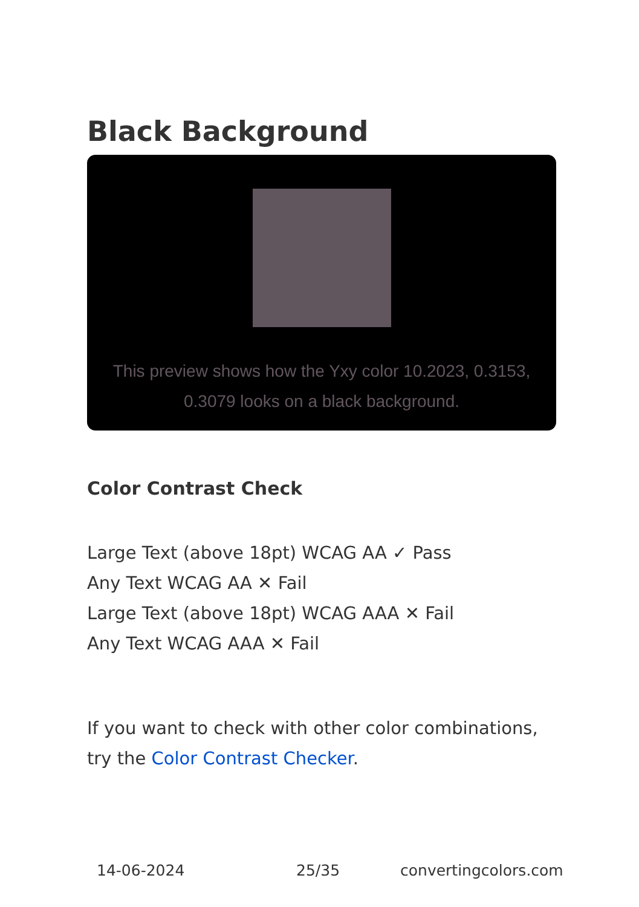Black Background
This preview shows how the Yxy color 10.2023, 0.3153, 0.3079 looks on a black background.
Color Contrast Check
Large Text (above 18pt) WCAG AA ✓ Pass
Any Text WCAG AA ✕ Fail
Large Text (above 18pt) WCAG AAA ✕ Fail
Any Text WCAG AAA ✕ Fail
If you want to check with other color combinations, try the Color Contrast Checker.
14-06-2024 25/35 convertingcolors.com